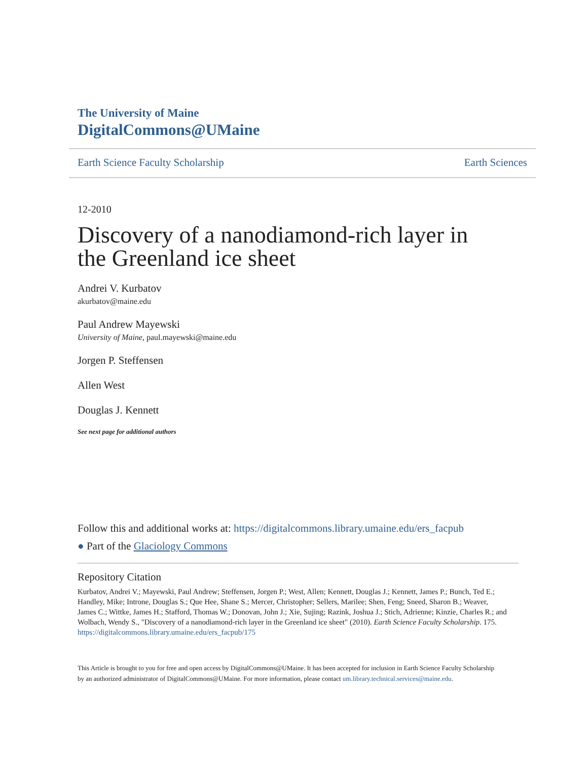The University of Maine
DigitalCommons@UMaine
Earth Science Faculty Scholarship Earth Sciences
12-2010
Discovery of a nanodiamond-rich layer in the Greenland ice sheet
Andrei V. Kurbatov
akurbatov@maine.edu
Paul Andrew Mayewski
University of Maine, paul.mayewski@maine.edu
Jorgen P. Steffensen
Allen West
Douglas J. Kennett
See next page for additional authors
Follow this and additional works at: https://digitalcommons.library.umaine.edu/ers_facpub
● Part of the Glaciology Commons
Repository Citation
Kurbatov, Andrei V.; Mayewski, Paul Andrew; Steffensen, Jorgen P.; West, Allen; Kennett, Douglas J.; Kennett, James P.; Bunch, Ted E.; Handley, Mike; Introne, Douglas S.; Que Hee, Shane S.; Mercer, Christopher; Sellers, Marilee; Shen, Feng; Sneed, Sharon B.; Weaver, James C.; Wittke, James H.; Stafford, Thomas W.; Donovan, John J.; Xie, Sujing; Razink, Joshua J.; Stich, Adrienne; Kinzie, Charles R.; and Wolbach, Wendy S., "Discovery of a nanodiamond-rich layer in the Greenland ice sheet" (2010). Earth Science Faculty Scholarship. 175.
https://digitalcommons.library.umaine.edu/ers_facpub/175
This Article is brought to you for free and open access by DigitalCommons@UMaine. It has been accepted for inclusion in Earth Science Faculty Scholarship by an authorized administrator of DigitalCommons@UMaine. For more information, please contact um.library.technical.services@maine.edu.